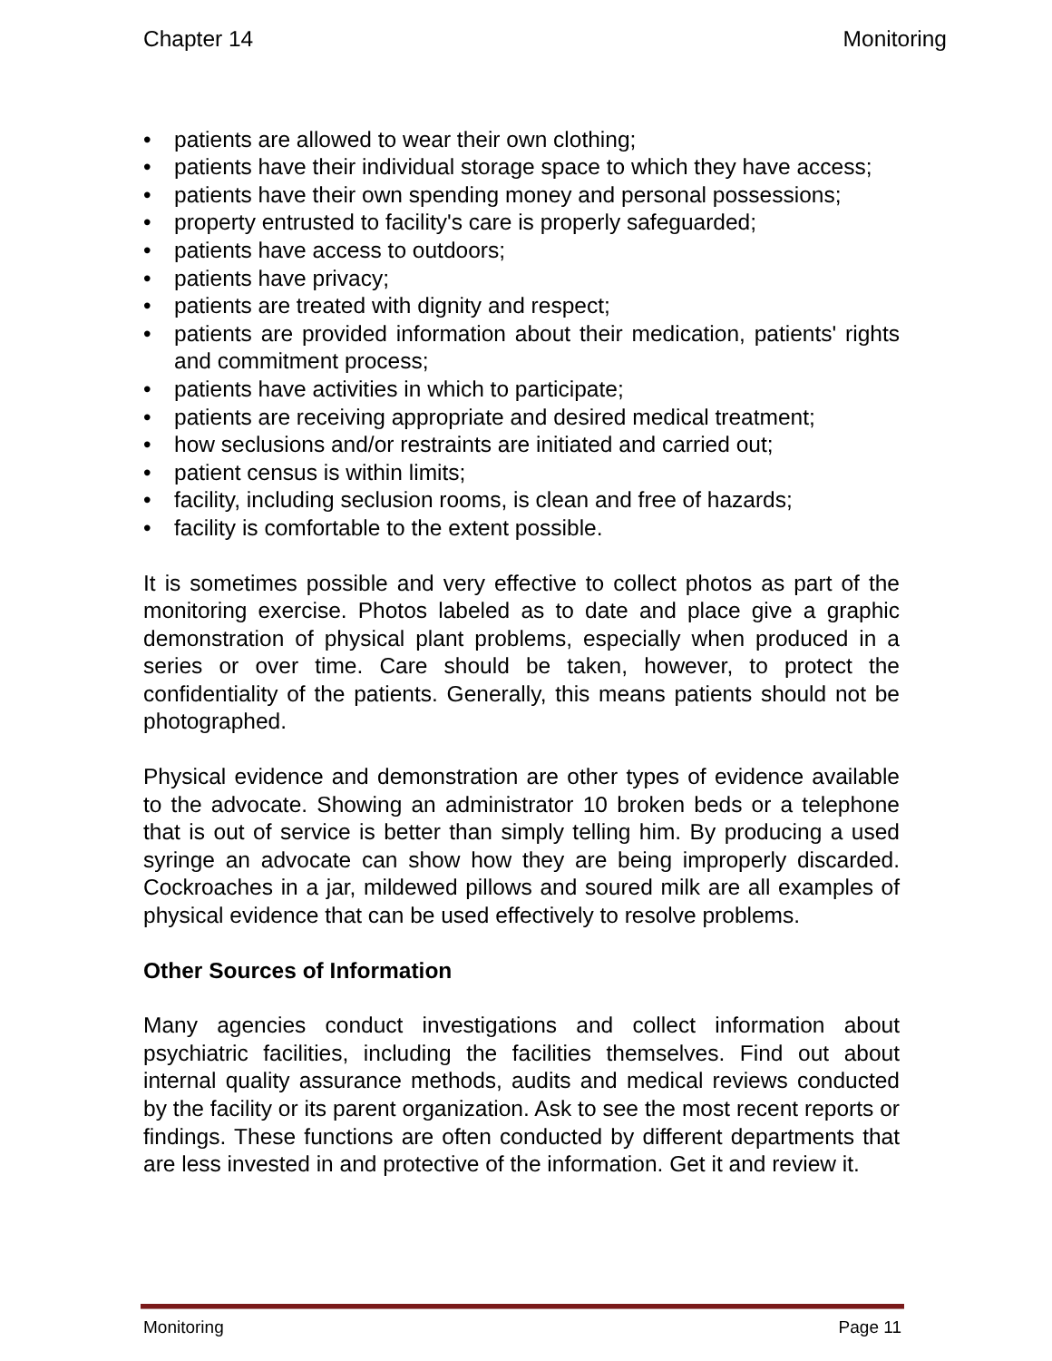Chapter 14 Monitoring
• patients are allowed to wear their own clothing;
• patients have their individual storage space to which they have access;
• patients have their own spending money and personal possessions;
• property entrusted to facility's care is properly safeguarded;
• patients have access to outdoors;
• patients have privacy;
• patients are treated with dignity and respect;
• patients are provided information about their medication, patients' rights and commitment process;
• patients have activities in which to participate;
• patients are receiving appropriate and desired medical treatment;
• how seclusions and/or restraints are initiated and carried out;
• patient census is within limits;
• facility, including seclusion rooms, is clean and free of hazards;
• facility is comfortable to the extent possible.
It is sometimes possible and very effective to collect photos as part of the monitoring exercise. Photos labeled as to date and place give a graphic demonstration of physical plant problems, especially when produced in a series or over time. Care should be taken, however, to protect the confidentiality of the patients. Generally, this means patients should not be photographed.
Physical evidence and demonstration are other types of evidence available to the advocate. Showing an administrator 10 broken beds or a telephone that is out of service is better than simply telling him. By producing a used syringe an advocate can show how they are being improperly discarded. Cockroaches in a jar, mildewed pillows and soured milk are all examples of physical evidence that can be used effectively to resolve problems.
Other Sources of Information
Many agencies conduct investigations and collect information about psychiatric facilities, including the facilities themselves. Find out about internal quality assurance methods, audits and medical reviews conducted by the facility or its parent organization. Ask to see the most recent reports or findings. These functions are often conducted by different departments that are less invested in and protective of the information. Get it and review it.
Monitoring Page 11